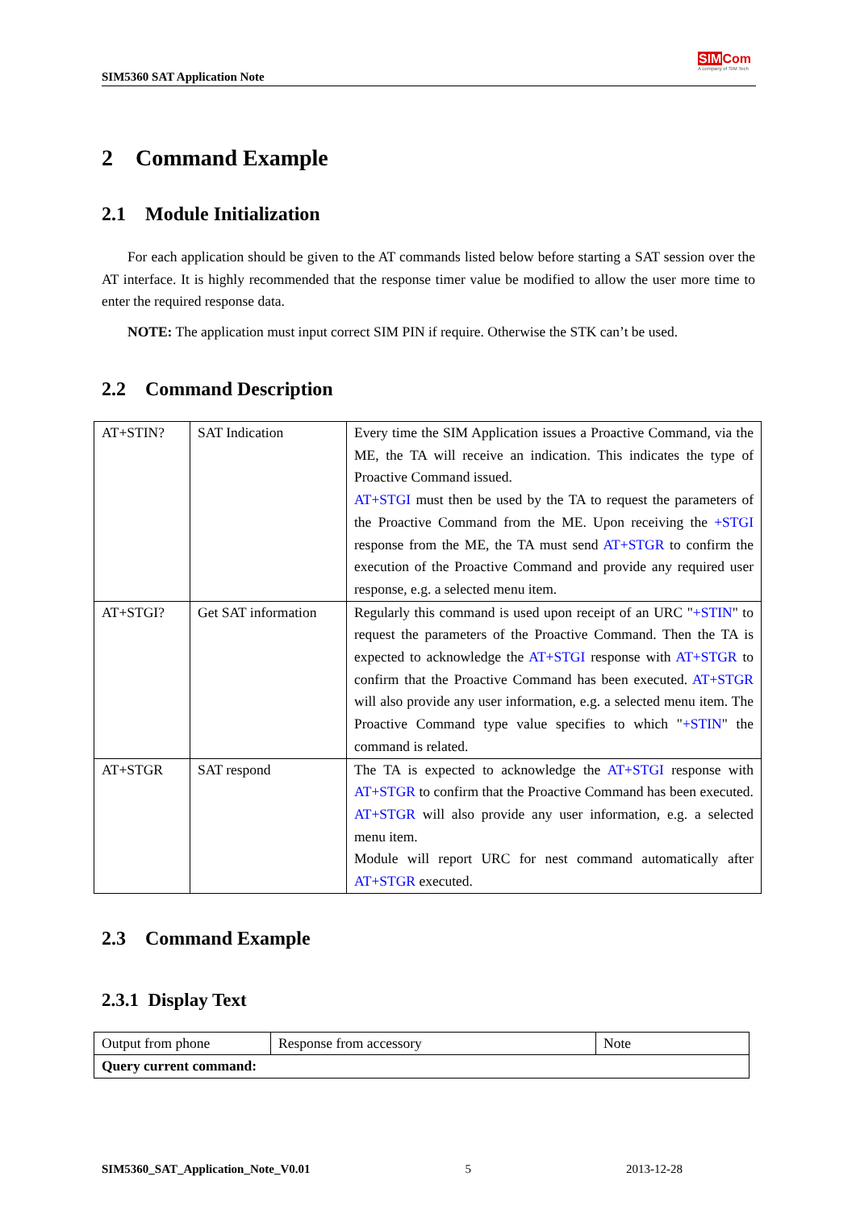SIM5360 SAT Application Note
SIM Com
A company of SIM Tech
2 Command Example
2.1 Module Initialization
For each application should be given to the AT commands listed below before starting a SAT session over the AT interface. It is highly recommended that the response timer value be modified to allow the user more time to enter the required response data.
NOTE: The application must input correct SIM PIN if require. Otherwise the STK can’t be used.
2.2 Command Description
| AT+STIN? | SAT Indication | Every time the SIM Application issues a Proactive Command, via the ME, the TA will receive an indication. This indicates the type of Proactive Command issued. AT+STGI must then be used by the TA to request the parameters of the Proactive Command from the ME. Upon receiving the +STGI response from the ME, the TA must send AT+STGR to confirm the execution of the Proactive Command and provide any required user response, e.g. a selected menu item. |
| AT+STGI? | Get SAT information | Regularly this command is used upon receipt of an URC " +STIN " to request the parameters of the Proactive Command. Then the TA is expected to acknowledge the AT+STGI response with AT+STGR to confirm that the Proactive Command has been executed. AT+STGR will also provide any user information, e.g. a selected menu item. The Proactive Command type value specifies to which " +STIN " the command is related. |
| AT+STGR | SAT respond | The TA is expected to acknowledge the AT+STGI response with AT+STGR to confirm that the Proactive Command has been executed. AT+STGR will also provide any user information, e.g. a selected menu item. Module will report URC for nest command automatically after AT+STGR executed. |
2.3 Command Example
2.3.1 Display Text
| Output from phone | Response from accessory | Note |
| Query current command: | | |
SIM5360_SAT_Application_Note_V0.01 5 2013-12-28